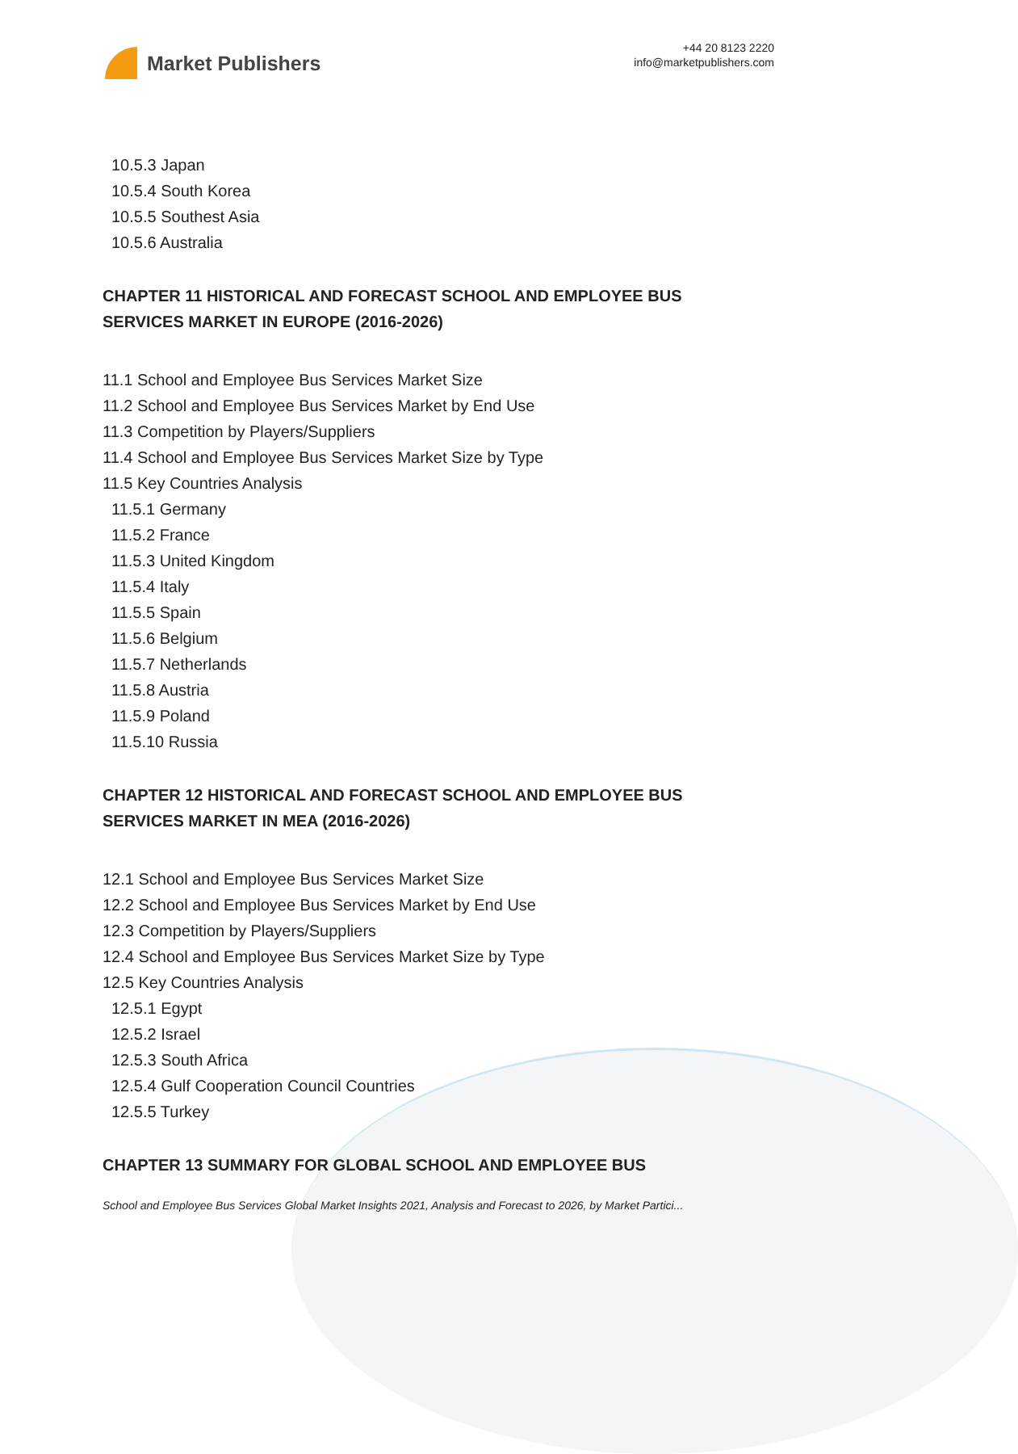Market Publishers
+44 20 8123 2220
info@marketpublishers.com
10.5.3 Japan
10.5.4 South Korea
10.5.5 Southest Asia
10.5.6 Australia
CHAPTER 11 HISTORICAL AND FORECAST SCHOOL AND EMPLOYEE BUS SERVICES MARKET IN EUROPE (2016-2026)
11.1 School and Employee Bus Services Market Size
11.2 School and Employee Bus Services Market by End Use
11.3 Competition by Players/Suppliers
11.4 School and Employee Bus Services Market Size by Type
11.5 Key Countries Analysis
11.5.1 Germany
11.5.2 France
11.5.3 United Kingdom
11.5.4 Italy
11.5.5 Spain
11.5.6 Belgium
11.5.7 Netherlands
11.5.8 Austria
11.5.9 Poland
11.5.10 Russia
CHAPTER 12 HISTORICAL AND FORECAST SCHOOL AND EMPLOYEE BUS SERVICES MARKET IN MEA (2016-2026)
12.1 School and Employee Bus Services Market Size
12.2 School and Employee Bus Services Market by End Use
12.3 Competition by Players/Suppliers
12.4 School and Employee Bus Services Market Size by Type
12.5 Key Countries Analysis
12.5.1 Egypt
12.5.2 Israel
12.5.3 South Africa
12.5.4 Gulf Cooperation Council Countries
12.5.5 Turkey
CHAPTER 13 SUMMARY FOR GLOBAL SCHOOL AND EMPLOYEE BUS
School and Employee Bus Services Global Market Insights 2021, Analysis and Forecast to 2026, by Market Partici...